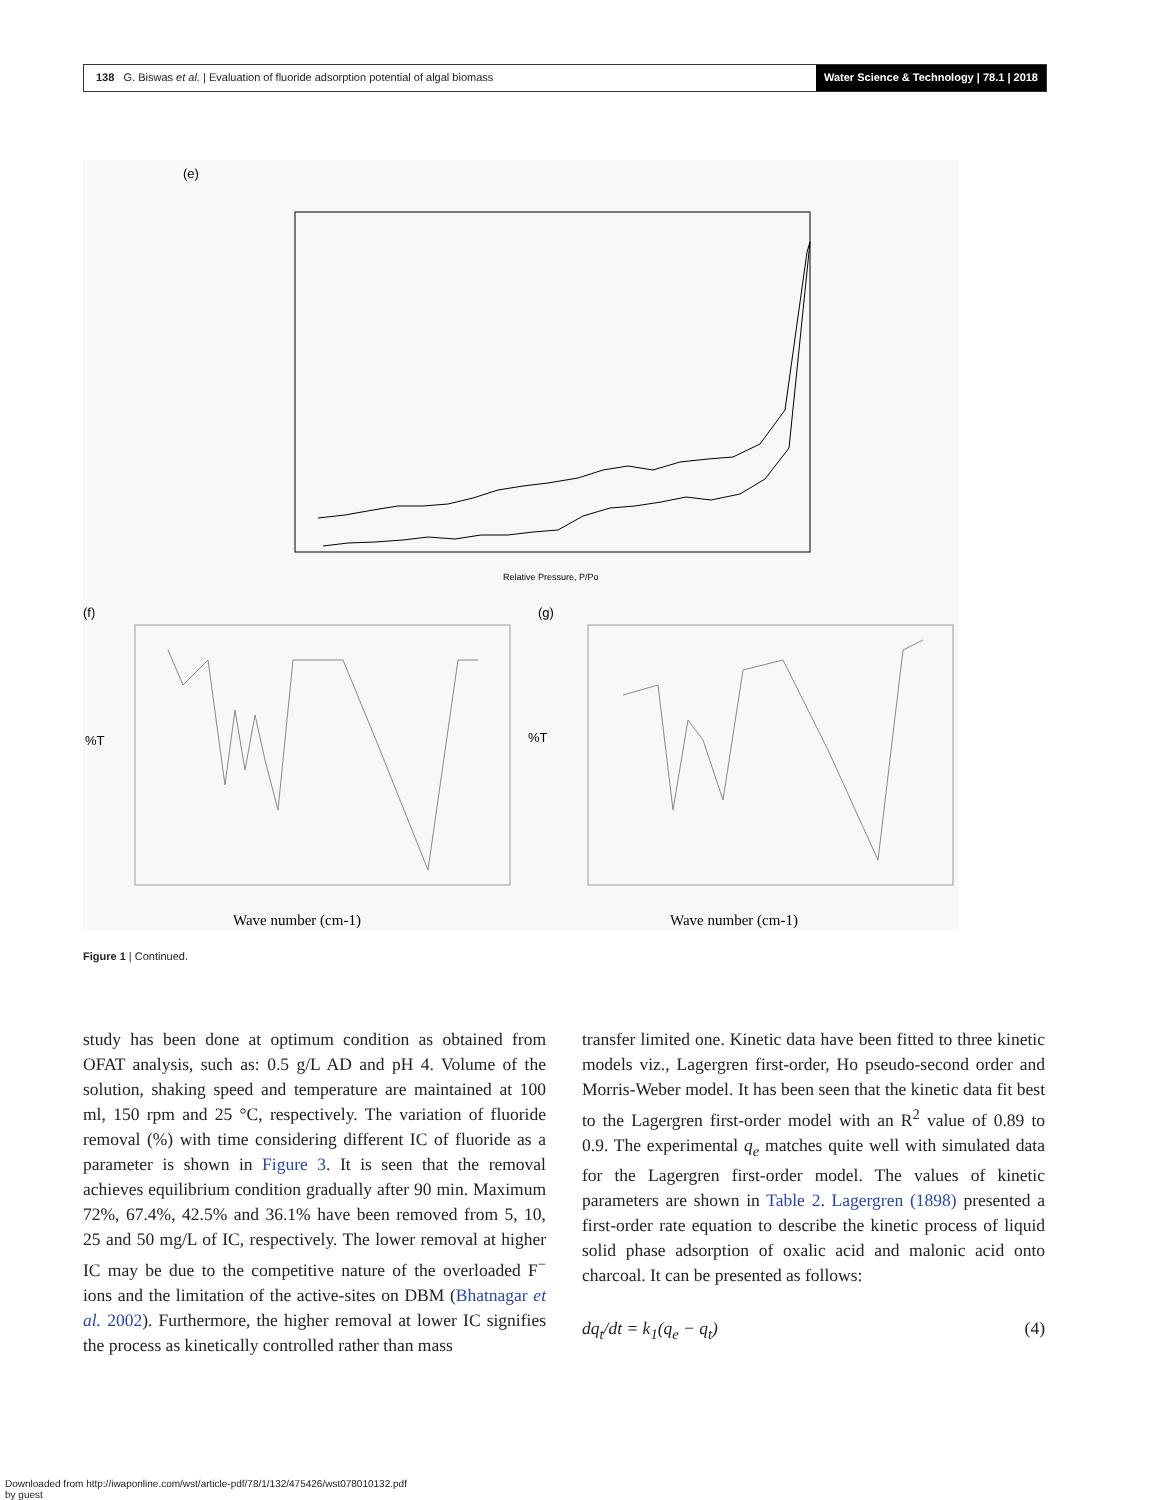138 G. Biswas et al. | Evaluation of fluoride adsorption potential of algal biomass
Water Science & Technology | 78.1 | 2018
(e)
Relative Pressure, P/Po
(f)
(g)
%T
%T
Wave number (cm-1)
Wave number (cm-1)
Figure 1 | Continued.
study has been done at optimum condition as obtained from OFAT analysis, such as: 0.5 g/L AD and pH 4. Volume of the solution, shaking speed and temperature are maintained at 100 ml, 150 rpm and 25 °C, respectively. The variation of fluoride removal (%) with time considering different IC of fluoride as a parameter is shown in Figure 3. It is seen that the removal achieves equilibrium condition gradually after 90 min. Maximum 72%, 67.4%, 42.5% and 36.1% have been removed from 5, 10, 25 and 50 mg/L of IC, respectively. The lower removal at higher IC may be due to the competitive nature of the overloaded F<sup>−</sup> ions and the limitation of the active-sites on DBM (Bhatnagar et al. 2002). Furthermore, the higher removal at lower IC signifies the process as kinetically controlled rather than mass
transfer limited one. Kinetic data have been fitted to three kinetic models viz., Lagergren first-order, Ho pseudo-second order and Morris-Weber model. It has been seen that the kinetic data fit best to the Lagergren first-order model with an R<sup>2</sup> value of 0.89 to 0.9. The experimental q<sub>e</sub> matches quite well with simulated data for the Lagergren first-order model. The values of kinetic parameters are shown in Table 2. Lagergren (1898) presented a first-order rate equation to describe the kinetic process of liquid solid phase adsorption of oxalic acid and malonic acid onto charcoal. It can be presented as follows:
dq<sub>t</sub>/dt = k<sub>1</sub>(q<sub>e</sub> − q<sub>t</sub>) (4)
Downloaded from http://iwaponline.com/wst/article-pdf/78/1/132/475426/wst078010132.pdf
by guest